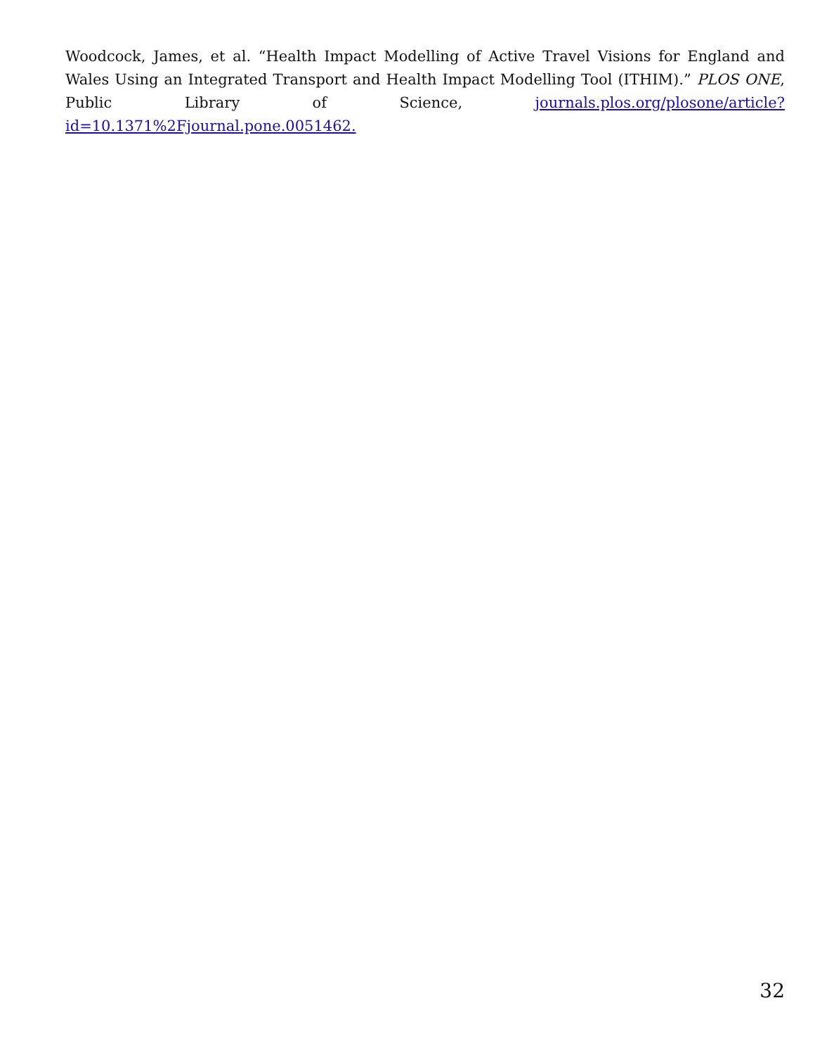Woodcock, James, et al. “Health Impact Modelling of Active Travel Visions for England and Wales Using an Integrated Transport and Health Impact Modelling Tool (ITHIM).” PLOS ONE, Public Library of Science, journals.plos.org/plosone/article?id=10.1371%2Fjournal.pone.0051462.
32